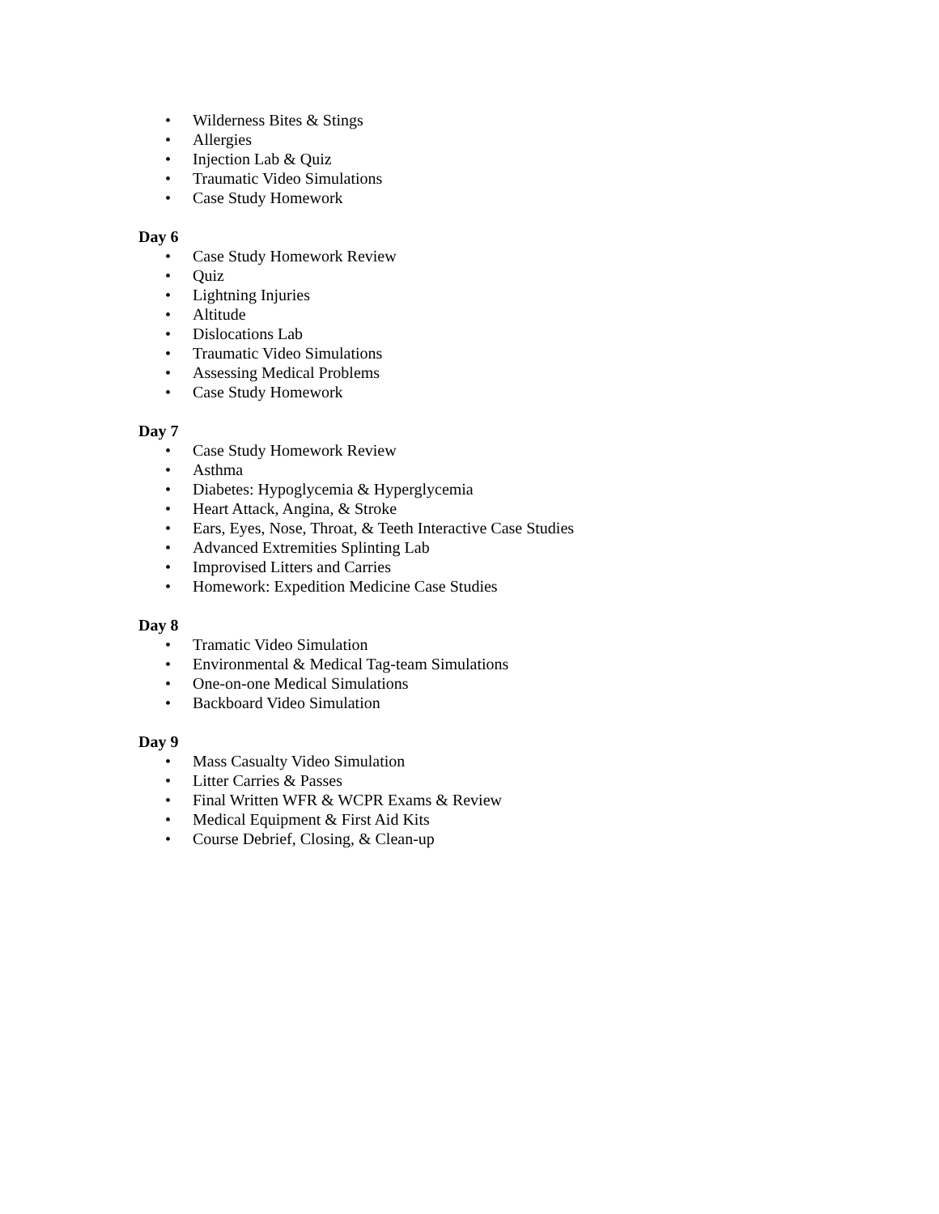• Wilderness Bites & Stings
• Allergies
• Injection Lab & Quiz
• Traumatic Video Simulations
• Case Study Homework
Day 6
• Case Study Homework Review
• Quiz
• Lightning Injuries
• Altitude
• Dislocations Lab
• Traumatic Video Simulations
• Assessing Medical Problems
• Case Study Homework
Day 7
• Case Study Homework Review
• Asthma
• Diabetes: Hypoglycemia & Hyperglycemia
• Heart Attack, Angina, & Stroke
• Ears, Eyes, Nose, Throat, & Teeth Interactive Case Studies
• Advanced Extremities Splinting Lab
• Improvised Litters and Carries
• Homework: Expedition Medicine Case Studies
Day 8
• Tramatic Video Simulation
• Environmental & Medical Tag-team Simulations
• One-on-one Medical Simulations
• Backboard Video Simulation
Day 9
• Mass Casualty Video Simulation
• Litter Carries & Passes
• Final Written WFR & WCPR Exams & Review
• Medical Equipment & First Aid Kits
• Course Debrief, Closing, & Clean-up